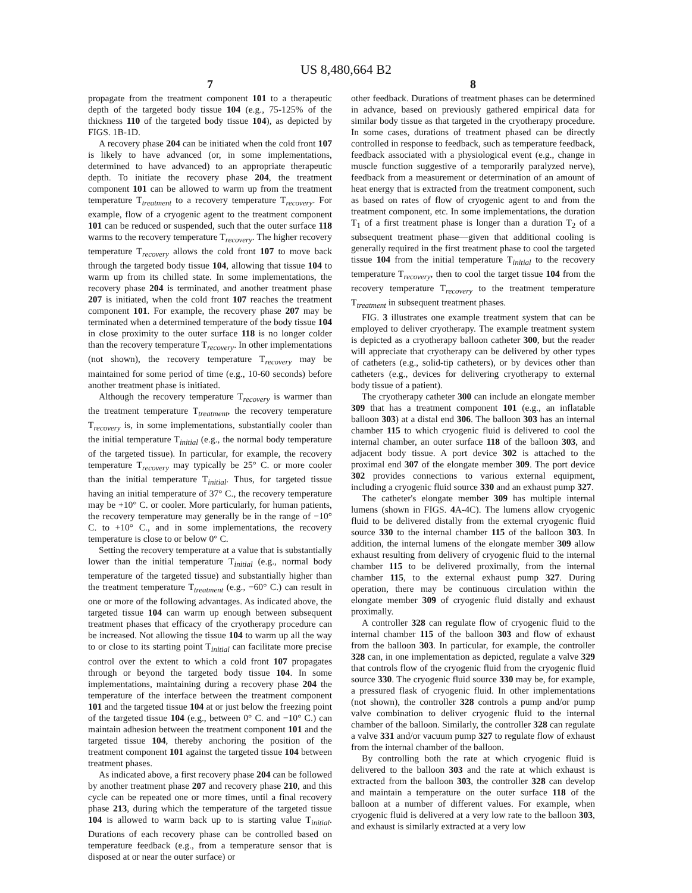US 8,480,664 B2
7
propagate from the treatment component 101 to a therapeutic depth of the targeted body tissue 104 (e.g., 75-125% of the thickness 110 of the targeted body tissue 104), as depicted by FIGS. 1B-1D.
A recovery phase 204 can be initiated when the cold front 107 is likely to have advanced (or, in some implementations, determined to have advanced) to an appropriate therapeutic depth. To initiate the recovery phase 204, the treatment component 101 can be allowed to warm up from the treatment temperature T<sub>treatment</sub> to a recovery temperature T<sub>recovery</sub>. For example, flow of a cryogenic agent to the treatment component 101 can be reduced or suspended, such that the outer surface 118 warms to the recovery temperature T<sub>recovery</sub>. The higher recovery temperature T<sub>recovery</sub> allows the cold front 107 to move back through the targeted body tissue 104, allowing that tissue 104 to warm up from its chilled state. In some implementations, the recovery phase 204 is terminated, and another treatment phase 207 is initiated, when the cold front 107 reaches the treatment component 101. For example, the recovery phase 207 may be terminated when a determined temperature of the body tissue 104 in close proximity to the outer surface 118 is no longer colder than the recovery temperature T<sub>recovery</sub>. In other implementations (not shown), the recovery temperature T<sub>recovery</sub> may be maintained for some period of time (e.g., 10-60 seconds) before another treatment phase is initiated.
Although the recovery temperature T<sub>recovery</sub> is warmer than the treatment temperature T<sub>treatment</sub>, the recovery temperature T<sub>recovery</sub> is, in some implementations, substantially cooler than the initial temperature T<sub>initial</sub> (e.g., the normal body temperature of the targeted tissue). In particular, for example, the recovery temperature T<sub>recovery</sub> may typically be 25° C. or more cooler than the initial temperature T<sub>initial</sub>. Thus, for targeted tissue having an initial temperature of 37° C., the recovery temperature may be +10° C. or cooler. More particularly, for human patients, the recovery temperature may generally be in the range of −10° C. to +10° C., and in some implementations, the recovery temperature is close to or below 0° C.
Setting the recovery temperature at a value that is substantially lower than the initial temperature T<sub>initial</sub> (e.g., normal body temperature of the targeted tissue) and substantially higher than the treatment temperature T<sub>treatment</sub> (e.g., −60° C.) can result in one or more of the following advantages. As indicated above, the targeted tissue 104 can warm up enough between subsequent treatment phases that efficacy of the cryotherapy procedure can be increased. Not allowing the tissue 104 to warm up all the way to or close to its starting point T<sub>initial</sub> can facilitate more precise control over the extent to which a cold front 107 propagates through or beyond the targeted body tissue 104. In some implementations, maintaining during a recovery phase 204 the temperature of the interface between the treatment component 101 and the targeted tissue 104 at or just below the freezing point of the targeted tissue 104 (e.g., between 0° C. and −10° C.) can maintain adhesion between the treatment component 101 and the targeted tissue 104, thereby anchoring the position of the treatment component 101 against the targeted tissue 104 between treatment phases.
As indicated above, a first recovery phase 204 can be followed by another treatment phase 207 and recovery phase 210, and this cycle can be repeated one or more times, until a final recovery phase 213, during which the temperature of the targeted tissue 104 is allowed to warm back up to is starting value T<sub>initial</sub>. Durations of each recovery phase can be controlled based on temperature feedback (e.g., from a temperature sensor that is disposed at or near the outer surface) or
8
other feedback. Durations of treatment phases can be determined in advance, based on previously gathered empirical data for similar body tissue as that targeted in the cryotherapy procedure. In some cases, durations of treatment phased can be directly controlled in response to feedback, such as temperature feedback, feedback associated with a physiological event (e.g., change in muscle function suggestive of a temporarily paralyzed nerve), feedback from a measurement or determination of an amount of heat energy that is extracted from the treatment component, such as based on rates of flow of cryogenic agent to and from the treatment component, etc. In some implementations, the duration T<sub>1</sub> of a first treatment phase is longer than a duration T<sub>2</sub> of a subsequent treatment phase—given that additional cooling is generally required in the first treatment phase to cool the targeted tissue 104 from the initial temperature T<sub>initial</sub> to the recovery temperature T<sub>recovery</sub>, then to cool the target tissue 104 from the recovery temperature T<sub>recovery</sub> to the treatment temperature T<sub>treatment</sub> in subsequent treatment phases.
FIG. 3 illustrates one example treatment system that can be employed to deliver cryotherapy. The example treatment system is depicted as a cryotherapy balloon catheter 300, but the reader will appreciate that cryotherapy can be delivered by other types of catheters (e.g., solid-tip catheters), or by devices other than catheters (e.g., devices for delivering cryotherapy to external body tissue of a patient).
The cryotherapy catheter 300 can include an elongate member 309 that has a treatment component 101 (e.g., an inflatable balloon 303) at a distal end 306. The balloon 303 has an internal chamber 115 to which cryogenic fluid is delivered to cool the internal chamber, an outer surface 118 of the balloon 303, and adjacent body tissue. A port device 302 is attached to the proximal end 307 of the elongate member 309. The port device 302 provides connections to various external equipment, including a cryogenic fluid source 330 and an exhaust pump 327.
The catheter's elongate member 309 has multiple internal lumens (shown in FIGS. 4 A-4C). The lumens allow cryogenic fluid to be delivered distally from the external cryogenic fluid source 330 to the internal chamber 115 of the balloon 303. In addition, the internal lumens of the elongate member 309 allow exhaust resulting from delivery of cryogenic fluid to the internal chamber 115 to be delivered proximally, from the internal chamber 115, to the external exhaust pump 327. During operation, there may be continuous circulation within the elongate member 309 of cryogenic fluid distally and exhaust proximally.
A controller 328 can regulate flow of cryogenic fluid to the internal chamber 115 of the balloon 303 and flow of exhaust from the balloon 303. In particular, for example, the controller 328 can, in one implementation as depicted, regulate a valve 329 that controls flow of the cryogenic fluid from the cryogenic fluid source 330. The cryogenic fluid source 330 may be, for example, a pressured flask of cryogenic fluid. In other implementations (not shown), the controller 328 controls a pump and/or pump valve combination to deliver cryogenic fluid to the internal chamber of the balloon. Similarly, the controller 328 can regulate a valve 331 and/or vacuum pump 327 to regulate flow of exhaust from the internal chamber of the balloon.
By controlling both the rate at which cryogenic fluid is delivered to the balloon 303 and the rate at which exhaust is extracted from the balloon 303, the controller 328 can develop and maintain a temperature on the outer surface 118 of the balloon at a number of different values. For example, when cryogenic fluid is delivered at a very low rate to the balloon 303, and exhaust is similarly extracted at a very low